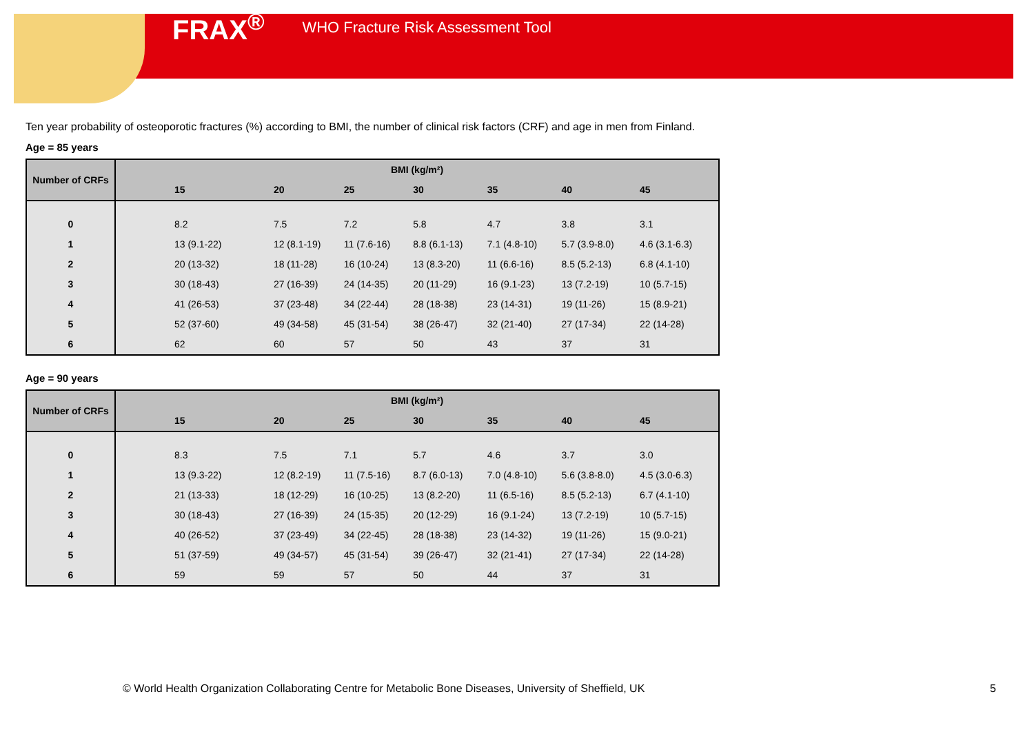FRAX<sup>®</sup> WHO Fracture Risk Assessment Tool
Ten year probability of osteoporotic fractures (%) according to BMI, the number of clinical risk factors (CRF) and age in men from Finland.
Age = 85 years
| Number of CRFs | BMI (kg/m²) | | | | | | |
| --- | --- | --- | --- | --- | --- | --- | --- |
| | 15 | 20 | 25 | 30 | 35 | 40 | 45 |
| 0 | 8.2 | 7.5 | 7.2 | 5.8 | 4.7 | 3.8 | 3.1 |
| 1 | 13 (9.1-22) | 12 (8.1-19) | 11 (7.6-16) | 8.8 (6.1-13) | 7.1 (4.8-10) | 5.7 (3.9-8.0) | 4.6 (3.1-6.3) |
| 2 | 20 (13-32) | 18 (11-28) | 16 (10-24) | 13 (8.3-20) | 11 (6.6-16) | 8.5 (5.2-13) | 6.8 (4.1-10) |
| 3 | 30 (18-43) | 27 (16-39) | 24 (14-35) | 20 (11-29) | 16 (9.1-23) | 13 (7.2-19) | 10 (5.7-15) |
| 4 | 41 (26-53) | 37 (23-48) | 34 (22-44) | 28 (18-38) | 23 (14-31) | 19 (11-26) | 15 (8.9-21) |
| 5 | 52 (37-60) | 49 (34-58) | 45 (31-54) | 38 (26-47) | 32 (21-40) | 27 (17-34) | 22 (14-28) |
| 6 | 62 | 60 | 57 | 50 | 43 | 37 | 31 |
Age = 90 years
| Number of CRFs | BMI (kg/m²) | | | | | | |
| --- | --- | --- | --- | --- | --- | --- | --- |
| | 15 | 20 | 25 | 30 | 35 | 40 | 45 |
| 0 | 8.3 | 7.5 | 7.1 | 5.7 | 4.6 | 3.7 | 3.0 |
| 1 | 13 (9.3-22) | 12 (8.2-19) | 11 (7.5-16) | 8.7 (6.0-13) | 7.0 (4.8-10) | 5.6 (3.8-8.0) | 4.5 (3.0-6.3) |
| 2 | 21 (13-33) | 18 (12-29) | 16 (10-25) | 13 (8.2-20) | 11 (6.5-16) | 8.5 (5.2-13) | 6.7 (4.1-10) |
| 3 | 30 (18-43) | 27 (16-39) | 24 (15-35) | 20 (12-29) | 16 (9.1-24) | 13 (7.2-19) | 10 (5.7-15) |
| 4 | 40 (26-52) | 37 (23-49) | 34 (22-45) | 28 (18-38) | 23 (14-32) | 19 (11-26) | 15 (9.0-21) |
| 5 | 51 (37-59) | 49 (34-57) | 45 (31-54) | 39 (26-47) | 32 (21-41) | 27 (17-34) | 22 (14-28) |
| 6 | 59 | 59 | 57 | 50 | 44 | 37 | 31 |
© World Health Organization Collaborating Centre for Metabolic Bone Diseases, University of Sheffield, UK
5